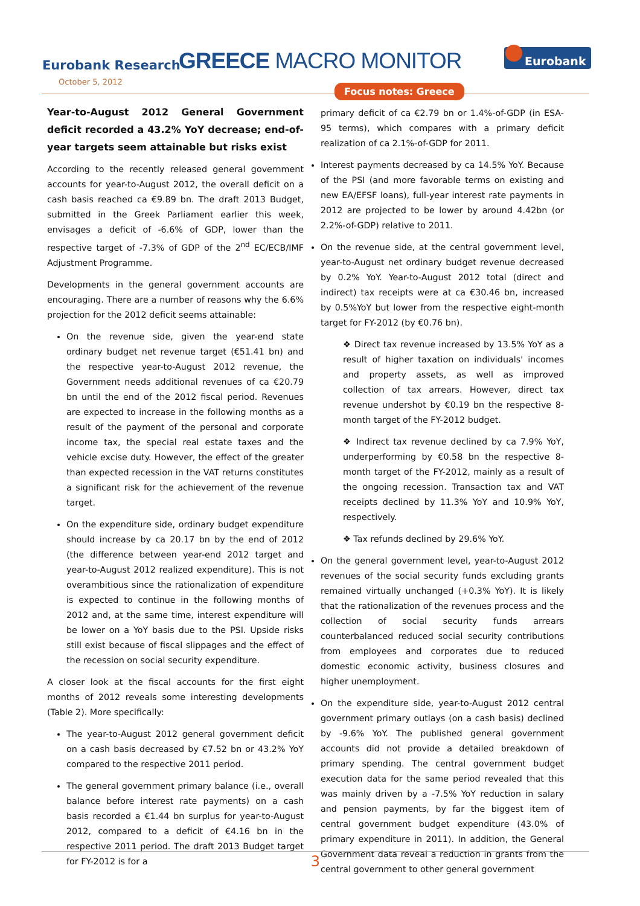Eurobank Research
October 5, 2012
GREECE MACRO MONITOR Eurobank
Focus notes: Greece
Year-to-August 2012 General Government deficit recorded a 43.2% YoY decrease; end-of-year targets seem attainable but risks exist
According to the recently released general government accounts for year-to-August 2012, the overall deficit on a cash basis reached ca €9.89 bn. The draft 2013 Budget, submitted in the Greek Parliament earlier this week, envisages a deficit of -6.6% of GDP, lower than the respective target of -7.3% of GDP of the 2<sup>nd</sup> EC/ECB/IMF Adjustment Programme.
Developments in the general government accounts are encouraging. There are a number of reasons why the 6.6% projection for the 2012 deficit seems attainable:
On the revenue side, given the year-end state ordinary budget net revenue target (€51.41 bn) and the respective year-to-August 2012 revenue, the Government needs additional revenues of ca €20.79 bn until the end of the 2012 fiscal period. Revenues are expected to increase in the following months as a result of the payment of the personal and corporate income tax, the special real estate taxes and the vehicle excise duty. However, the effect of the greater than expected recession in the VAT returns constitutes a significant risk for the achievement of the revenue target.
On the expenditure side, ordinary budget expenditure should increase by ca 20.17 bn by the end of 2012 (the difference between year-end 2012 target and year-to-August 2012 realized expenditure). This is not overambitious since the rationalization of expenditure is expected to continue in the following months of 2012 and, at the same time, interest expenditure will be lower on a YoY basis due to the PSI. Upside risks still exist because of fiscal slippages and the effect of the recession on social security expenditure.
A closer look at the fiscal accounts for the first eight months of 2012 reveals some interesting developments (Table 2). More specifically:
The year-to-August 2012 general government deficit on a cash basis decreased by €7.52 bn or 43.2% YoY compared to the respective 2011 period.
The general government primary balance (i.e., overall balance before interest rate payments) on a cash basis recorded a €1.44 bn surplus for year-to-August 2012, compared to a deficit of €4.16 bn in the respective 2011 period. The draft 2013 Budget target for FY-2012 is for a
primary deficit of ca €2.79 bn or 1.4%-of-GDP (in ESA-95 terms), which compares with a primary deficit realization of ca 2.1%-of-GDP for 2011.
Interest payments decreased by ca 14.5% YoY. Because of the PSI (and more favorable terms on existing and new EA/EFSF loans), full-year interest rate payments in 2012 are projected to be lower by around 4.42bn (or 2.2%-of-GDP) relative to 2011.
On the revenue side, at the central government level, year-to-August net ordinary budget revenue decreased by 0.2% YoY. Year-to-August 2012 total (direct and indirect) tax receipts were at ca €30.46 bn, increased by 0.5%YoY but lower from the respective eight-month target for FY-2012 (by €0.76 bn).
❖ Direct tax revenue increased by 13.5% YoY as a result of higher taxation on individuals' incomes and property assets, as well as improved collection of tax arrears. However, direct tax revenue undershot by €0.19 bn the respective 8-month target of the FY-2012 budget.
❖ Indirect tax revenue declined by ca 7.9% YoY, underperforming by €0.58 bn the respective 8-month target of the FY-2012, mainly as a result of the ongoing recession. Transaction tax and VAT receipts declined by 11.3% YoY and 10.9% YoY, respectively.
❖ Tax refunds declined by 29.6% YoY.
On the general government level, year-to-August 2012 revenues of the social security funds excluding grants remained virtually unchanged (+0.3% YoY). It is likely that the rationalization of the revenues process and the collection of social security funds arrears counterbalanced reduced social security contributions from employees and corporates due to reduced domestic economic activity, business closures and higher unemployment.
On the expenditure side, year-to-August 2012 central government primary outlays (on a cash basis) declined by -9.6% YoY. The published general government accounts did not provide a detailed breakdown of primary spending. The central government budget execution data for the same period revealed that this was mainly driven by a -7.5% YoY reduction in salary and pension payments, by far the biggest item of central government budget expenditure (43.0% of primary expenditure in 2011). In addition, the General Government data reveal a reduction in grants from the central government to other general government
3